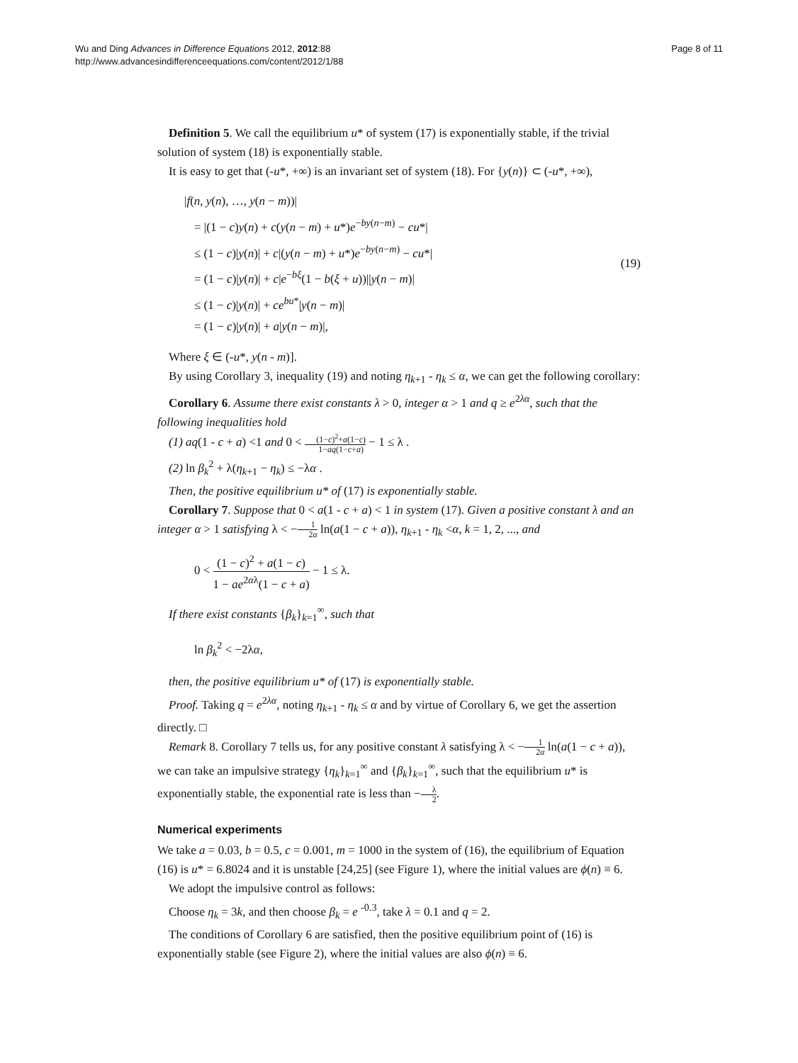Wu and Ding Advances in Difference Equations 2012, 2012:88
http://www.advancesindifferenceequations.com/content/2012/1/88
Page 8 of 11
Definition 5. We call the equilibrium u* of system (17) is exponentially stable, if the trivial solution of system (18) is exponentially stable.
It is easy to get that (-u*, +∞) is an invariant set of system (18). For {y(n)} ⊂ (-u*, +∞),
|f(n, y(n), …, y(n − m))|
= |(1 − c)y(n) + c(y(n − m) + u*)e<sup>−by(n−m)</sup> − cu*|
≤ (1 − c)|y(n)| + c|(y(n − m) + u*)e<sup>−by(n−m)</sup> − cu*|
= (1 − c)|y(n)| + c|e<sup>−bξ</sup>(1 − b(ξ + u))||y(n − m)|
≤ (1 − c)|y(n)| + ce<sup>bu*</sup>|y(n − m)|
= (1 − c)|y(n)| + a|y(n − m)|,
(19)
Where ξ ∈ (-u*, y(n - m)].
By using Corollary 3, inequality (19) and noting η<sub>k+1</sub> - η<sub>k</sub> ≤ α, we can get the following corollary:
Corollary 6. Assume there exist constants λ > 0, integer α > 1 and q ≥ e<sup>2λα</sup>, such that the following inequalities hold
(1) aq(1 - c + a) <1 and 0 < (1−c)<sup>2</sup>+a(1−c) 1−aq(1−c+a) − 1 ≤ λ .
(2) ln β<sub>k</sub><sup>2</sup> + λ(η<sub>k+1</sub> − η<sub>k</sub>) ≤ −λα .
Then, the positive equilibrium u* of (17) is exponentially stable.
Corollary 7. Suppose that 0 < a(1 - c + a) < 1 in system (17). Given a positive constant λ and an integer α > 1 satisfying λ < −1 2α ln(a(1 − c + a)), η<sub>k+1</sub> - η<sub>k</sub> <α, k = 1, 2, ..., and
0 < (1 − c)<sup>2</sup> + a(1 − c) 1 − ae<sup>2αλ</sup>(1 − c + a) − 1 ≤ λ.
If there exist constants {β<sub>k</sub>}<sub>k=1</sub><sup>∞</sup>, such that
ln β<sub>k</sub><sup>2</sup> < −2λα,
then, the positive equilibrium u* of (17) is exponentially stable.
Proof. Taking q = e<sup>2λα</sup>, noting η<sub>k+1</sub> - η<sub>k</sub> ≤ α and by virtue of Corollary 6, we get the assertion directly. □
Remark 8. Corollary 7 tells us, for any positive constant λ satisfying λ < −1 2α ln(a(1 − c + a)), we can take an impulsive strategy {η<sub>k</sub>}<sub>k=1</sub><sup>∞</sup> and {β<sub>k</sub>}<sub>k=1</sub><sup>∞</sup>, such that the equilibrium u* is exponentially stable, the exponential rate is less than −λ 2.
Numerical experiments
We take a = 0.03, b = 0.5, c = 0.001, m = 1000 in the system of (16), the equilibrium of Equation (16) is u* = 6.8024 and it is unstable [24,25] (see Figure 1), where the initial values are ϕ(n) ≡ 6.
We adopt the impulsive control as follows:
Choose η<sub>k</sub> = 3k, and then choose β<sub>k</sub> = e <sup>-0.3</sup>, take λ = 0.1 and q = 2.
The conditions of Corollary 6 are satisfied, then the positive equilibrium point of (16) is exponentially stable (see Figure 2), where the initial values are also ϕ(n) ≡ 6.